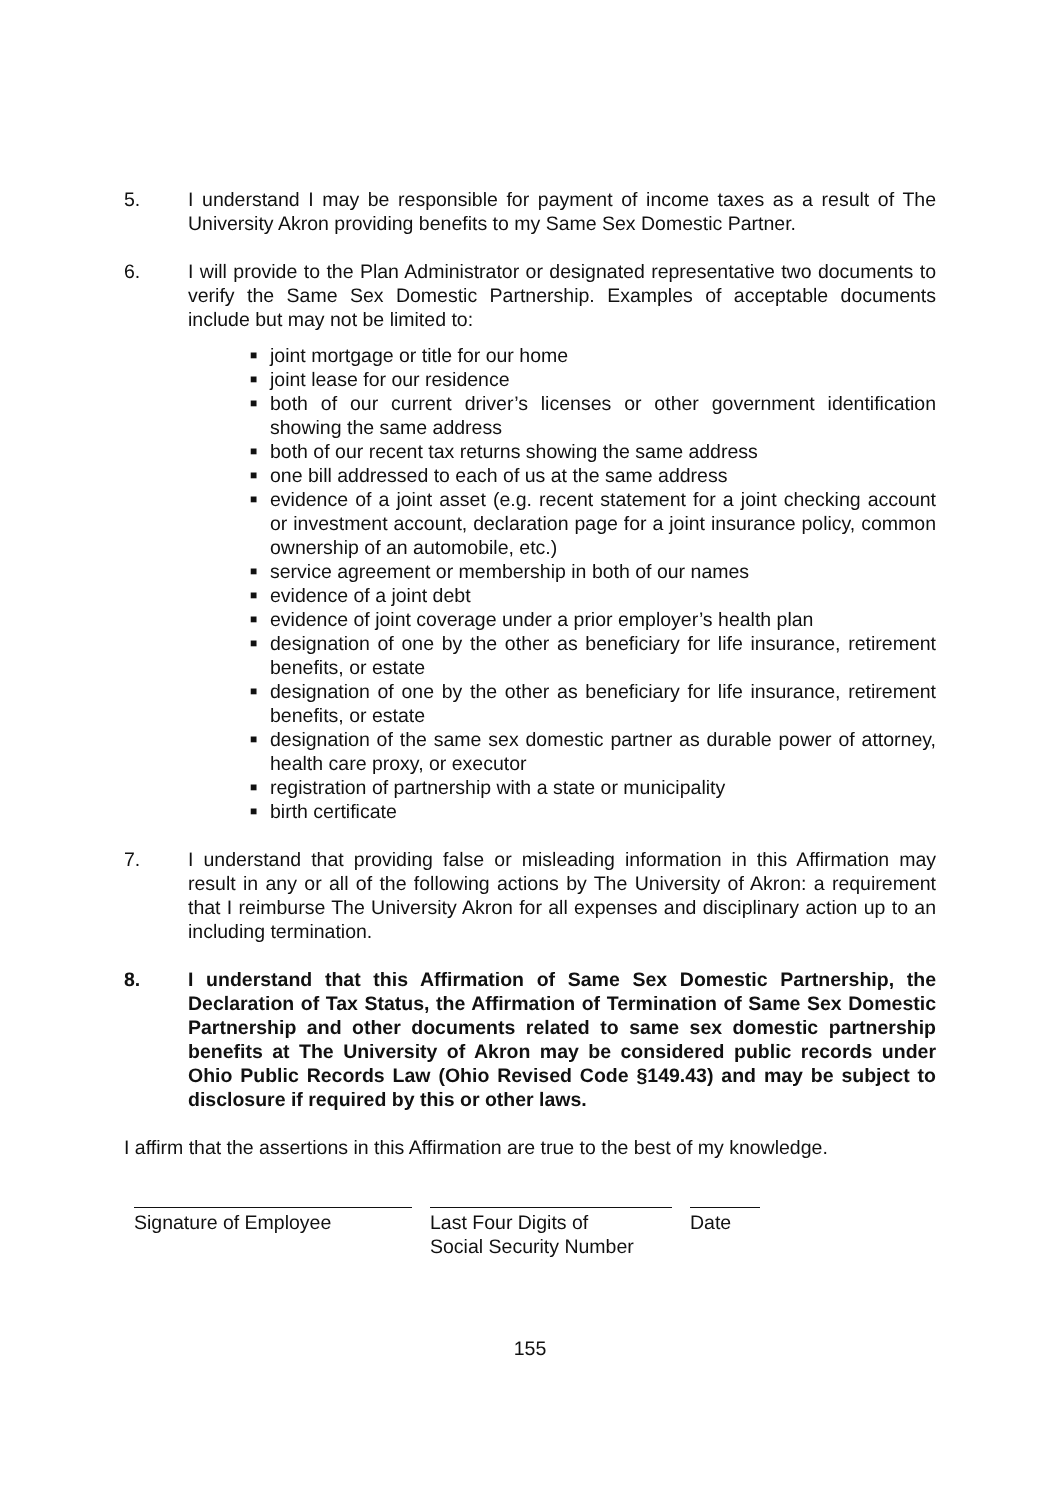5. I understand I may be responsible for payment of income taxes as a result of The University Akron providing benefits to my Same Sex Domestic Partner.
6. I will provide to the Plan Administrator or designated representative two documents to verify the Same Sex Domestic Partnership. Examples of acceptable documents include but may not be limited to:
■ joint mortgage or title for our home
■ joint lease for our residence
■ both of our current driver’s licenses or other government identification showing the same address
■ both of our recent tax returns showing the same address
■ one bill addressed to each of us at the same address
■ evidence of a joint asset (e.g. recent statement for a joint checking account or investment account, declaration page for a joint insurance policy, common ownership of an automobile, etc.)
■ service agreement or membership in both of our names
■ evidence of a joint debt
■ evidence of joint coverage under a prior employer’s health plan
■ designation of one by the other as beneficiary for life insurance, retirement benefits, or estate
■ designation of one by the other as beneficiary for life insurance, retirement benefits, or estate
■ designation of the same sex domestic partner as durable power of attorney, health care proxy, or executor
■ registration of partnership with a state or municipality
■ birth certificate
7. I understand that providing false or misleading information in this Affirmation may result in any or all of the following actions by The University of Akron: a requirement that I reimburse The University Akron for all expenses and disciplinary action up to an including termination.
8. I understand that this Affirmation of Same Sex Domestic Partnership, the Declaration of Tax Status, the Affirmation of Termination of Same Sex Domestic Partnership and other documents related to same sex domestic partnership benefits at The University of Akron may be considered public records under Ohio Public Records Law (Ohio Revised Code §149.43) and may be subject to disclosure if required by this or other laws.
I affirm that the assertions in this Affirmation are true to the best of my knowledge.
Signature of Employee Last Four Digits of
Social Security Number
Date
155